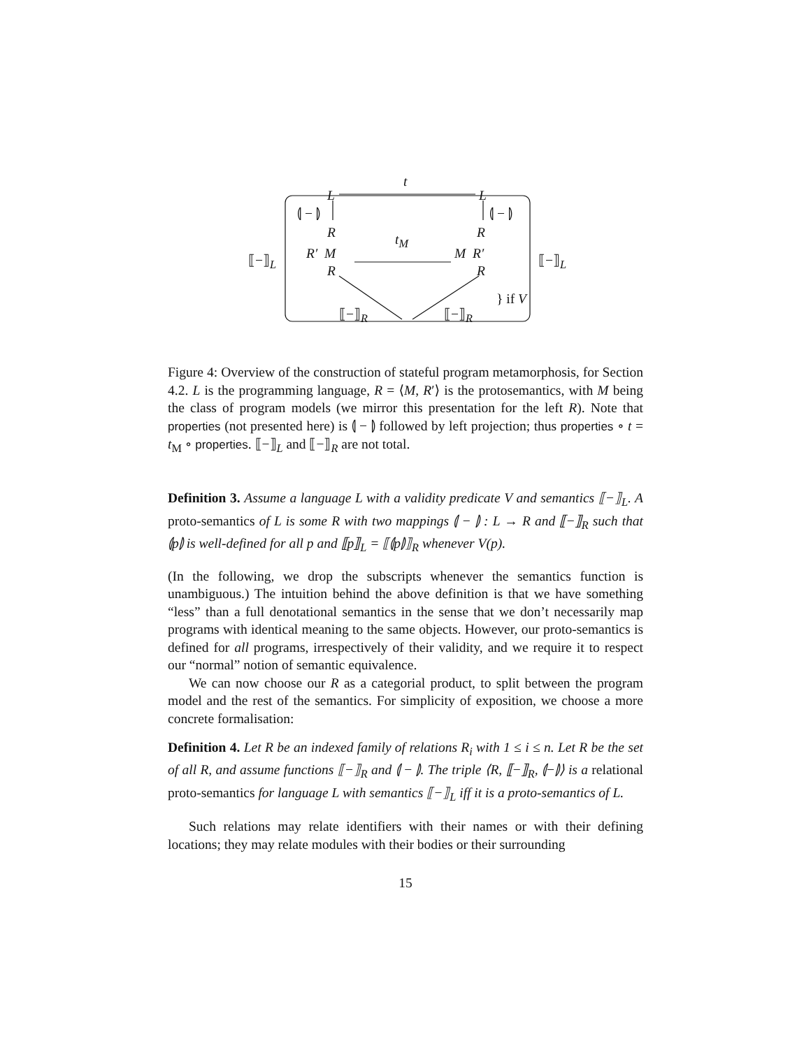t
L L
⦇ − ⦈ ⦇ − ⦈
R R t<sub>M</sub>
⟦−⟧<sub>L</sub> ⟦−⟧<sub>L</sub> R′ M M R′
R R
} if V
⟦−⟧<sub>R</sub> ⟦−⟧<sub>R</sub>
Figure 4: Overview of the construction of stateful program metamorphosis, for Section 4.2. L is the programming language, R = ⟨M, R′⟩ is the protosemantics, with M being the class of program models (we mirror this presentation for the left R). Note that properties (not presented here) is ⦇ − ⦈ followed by left projection; thus properties ∘ t = t<sub>M</sub> ∘ properties. ⟦−⟧<sub>L</sub> and ⟦−⟧<sub>R</sub> are not total.
Definition 3. Assume a language L with a validity predicate V and semantics ⟦−⟧<sub>L</sub>. A proto-semantics of L is some R with two mappings ⦇ − ⦈ : L → R and ⟦−⟧<sub>R</sub> such that ⦇p⦈ is well-defined for all p and ⟦p⟧<sub>L</sub> = ⟦⦇p⦈⟧<sub>R</sub> whenever V(p).
(In the following, we drop the subscripts whenever the semantics function is unambiguous.) The intuition behind the above definition is that we have something “less” than a full denotational semantics in the sense that we don’t necessarily map programs with identical meaning to the same objects. However, our proto-semantics is defined for all programs, irrespectively of their validity, and we require it to respect our “normal” notion of semantic equivalence.
We can now choose our R as a categorial product, to split between the program model and the rest of the semantics. For simplicity of exposition, we choose a more concrete formalisation:
Definition 4. Let R be an indexed family of relations R<sub>i</sub> with 1 ≤ i ≤ n. Let R be the set of all R, and assume functions ⟦−⟧<sub>R</sub> and ⦇ − ⦈. The triple ⟨R, ⟦−⟧<sub>R</sub>, ⦇−⦈⟩ is a relational proto-semantics for language L with semantics ⟦−⟧<sub>L</sub> iff it is a proto-semantics of L.
Such relations may relate identifiers with their names or with their defining locations; they may relate modules with their bodies or their surrounding
15